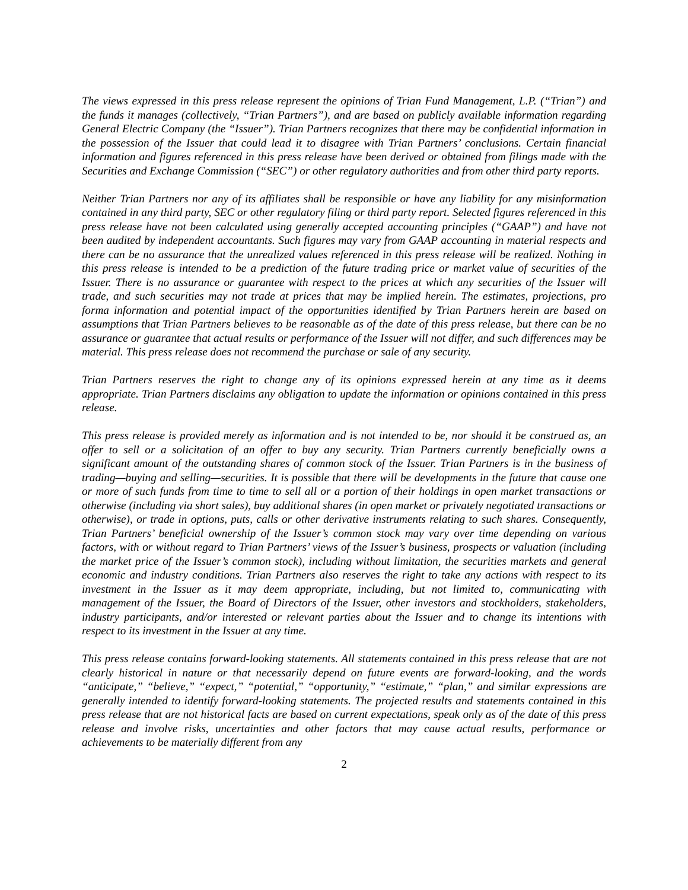The views expressed in this press release represent the opinions of Trian Fund Management, L.P. (“Trian”) and the funds it manages (collectively, “Trian Partners”), and are based on publicly available information regarding General Electric Company (the “Issuer”). Trian Partners recognizes that there may be confidential information in the possession of the Issuer that could lead it to disagree with Trian Partners’ conclusions. Certain financial information and figures referenced in this press release have been derived or obtained from filings made with the Securities and Exchange Commission (“SEC”) or other regulatory authorities and from other third party reports.
Neither Trian Partners nor any of its affiliates shall be responsible or have any liability for any misinformation contained in any third party, SEC or other regulatory filing or third party report. Selected figures referenced in this press release have not been calculated using generally accepted accounting principles (“GAAP”) and have not been audited by independent accountants. Such figures may vary from GAAP accounting in material respects and there can be no assurance that the unrealized values referenced in this press release will be realized. Nothing in this press release is intended to be a prediction of the future trading price or market value of securities of the Issuer. There is no assurance or guarantee with respect to the prices at which any securities of the Issuer will trade, and such securities may not trade at prices that may be implied herein. The estimates, projections, pro forma information and potential impact of the opportunities identified by Trian Partners herein are based on assumptions that Trian Partners believes to be reasonable as of the date of this press release, but there can be no assurance or guarantee that actual results or performance of the Issuer will not differ, and such differences may be material. This press release does not recommend the purchase or sale of any security.
Trian Partners reserves the right to change any of its opinions expressed herein at any time as it deems appropriate. Trian Partners disclaims any obligation to update the information or opinions contained in this press release.
This press release is provided merely as information and is not intended to be, nor should it be construed as, an offer to sell or a solicitation of an offer to buy any security. Trian Partners currently beneficially owns a significant amount of the outstanding shares of common stock of the Issuer. Trian Partners is in the business of trading—buying and selling—securities. It is possible that there will be developments in the future that cause one or more of such funds from time to time to sell all or a portion of their holdings in open market transactions or otherwise (including via short sales), buy additional shares (in open market or privately negotiated transactions or otherwise), or trade in options, puts, calls or other derivative instruments relating to such shares. Consequently, Trian Partners’ beneficial ownership of the Issuer’s common stock may vary over time depending on various factors, with or without regard to Trian Partners’ views of the Issuer’s business, prospects or valuation (including the market price of the Issuer’s common stock), including without limitation, the securities markets and general economic and industry conditions. Trian Partners also reserves the right to take any actions with respect to its investment in the Issuer as it may deem appropriate, including, but not limited to, communicating with management of the Issuer, the Board of Directors of the Issuer, other investors and stockholders, stakeholders, industry participants, and/or interested or relevant parties about the Issuer and to change its intentions with respect to its investment in the Issuer at any time.
This press release contains forward-looking statements. All statements contained in this press release that are not clearly historical in nature or that necessarily depend on future events are forward-looking, and the words “anticipate,” “believe,” “expect,” “potential,” “opportunity,” “estimate,” “plan,” and similar expressions are generally intended to identify forward-looking statements. The projected results and statements contained in this press release that are not historical facts are based on current expectations, speak only as of the date of this press release and involve risks, uncertainties and other factors that may cause actual results, performance or achievements to be materially different from any
2